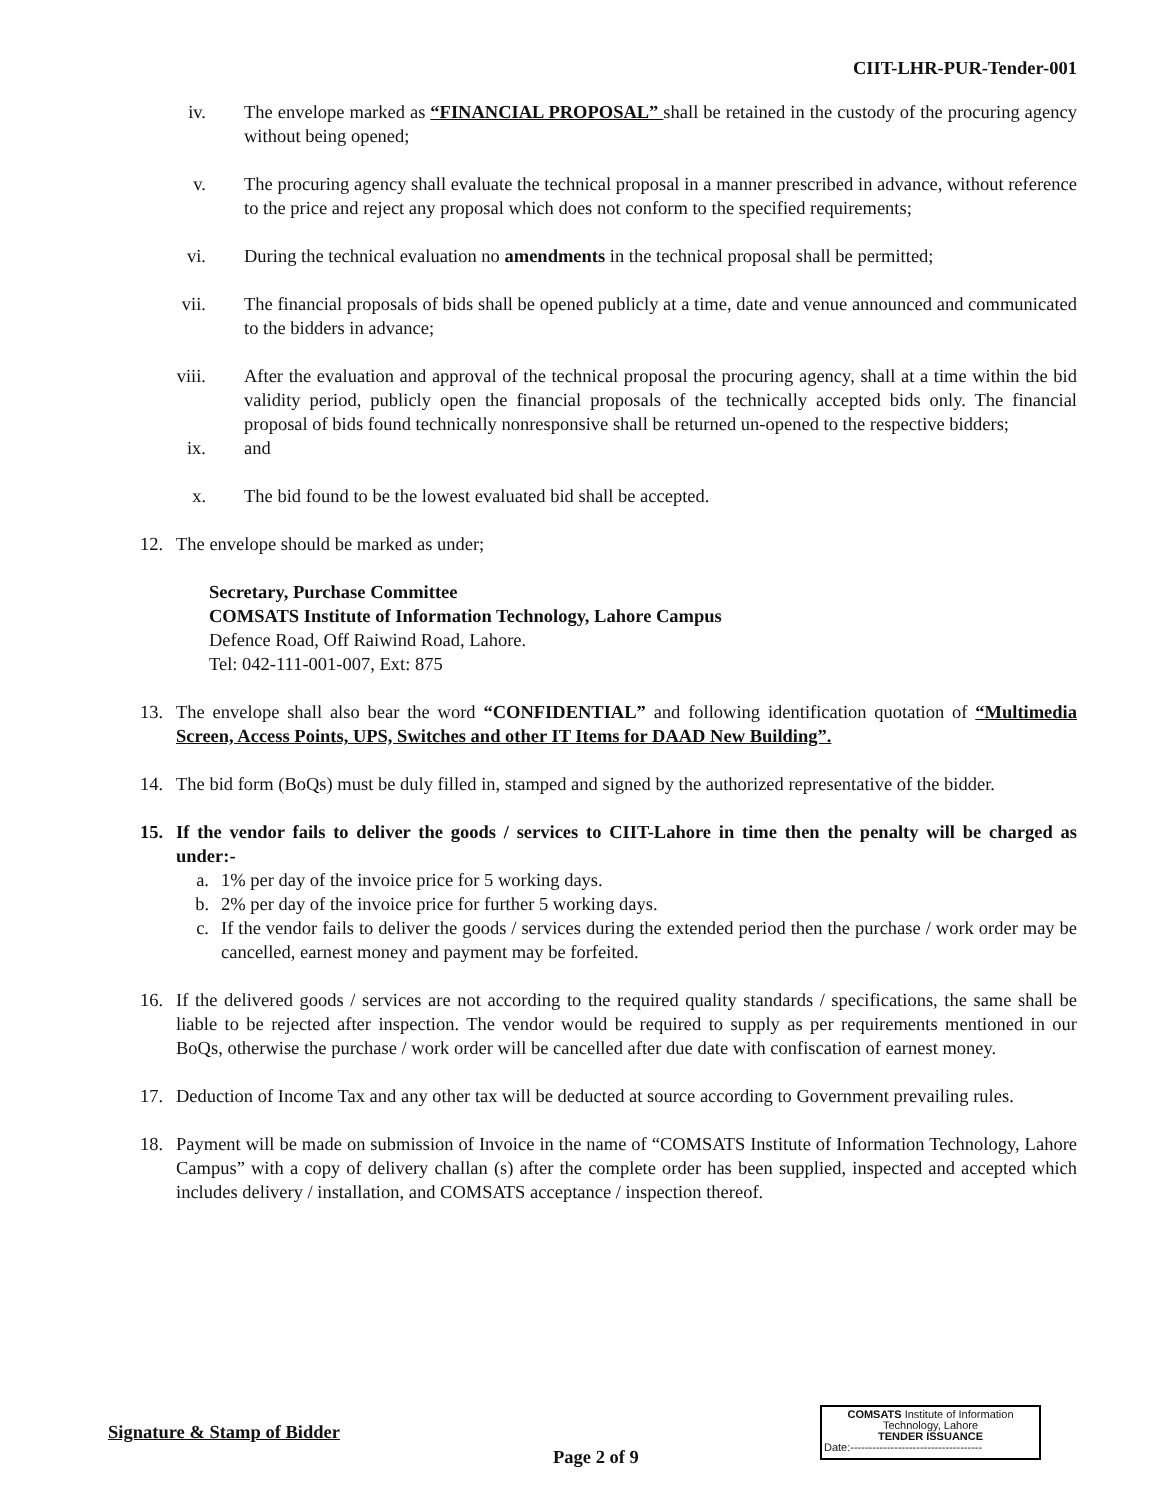CIIT-LHR-PUR-Tender-001
iv. The envelope marked as “FINANCIAL PROPOSAL” shall be retained in the custody of the procuring agency without being opened;
v. The procuring agency shall evaluate the technical proposal in a manner prescribed in advance, without reference to the price and reject any proposal which does not conform to the specified requirements;
vi. During the technical evaluation no amendments in the technical proposal shall be permitted;
vii. The financial proposals of bids shall be opened publicly at a time, date and venue announced and communicated to the bidders in advance;
viii. After the evaluation and approval of the technical proposal the procuring agency, shall at a time within the bid validity period, publicly open the financial proposals of the technically accepted bids only. The financial proposal of bids found technically nonresponsive shall be returned un-opened to the respective bidders;
ix. and
x. The bid found to be the lowest evaluated bid shall be accepted.
12. The envelope should be marked as under;
Secretary, Purchase Committee
COMSATS Institute of Information Technology, Lahore Campus
Defence Road, Off Raiwind Road, Lahore.
Tel: 042-111-001-007, Ext: 875
13. The envelope shall also bear the word “CONFIDENTIAL” and following identification quotation of “Multimedia Screen, Access Points, UPS, Switches and other IT Items for DAAD New Building”.
14. The bid form (BoQs) must be duly filled in, stamped and signed by the authorized representative of the bidder.
15. If the vendor fails to deliver the goods / services to CIIT-Lahore in time then the penalty will be charged as under:-
a. 1% per day of the invoice price for 5 working days.
b. 2% per day of the invoice price for further 5 working days.
c. If the vendor fails to deliver the goods / services during the extended period then the purchase / work order may be cancelled, earnest money and payment may be forfeited.
16. If the delivered goods / services are not according to the required quality standards / specifications, the same shall be liable to be rejected after inspection. The vendor would be required to supply as per requirements mentioned in our BoQs, otherwise the purchase / work order will be cancelled after due date with confiscation of earnest money.
17. Deduction of Income Tax and any other tax will be deducted at source according to Government prevailing rules.
18. Payment will be made on submission of Invoice in the name of “COMSATS Institute of Information Technology, Lahore Campus” with a copy of delivery challan (s) after the complete order has been supplied, inspected and accepted which includes delivery / installation, and COMSATS acceptance / inspection thereof.
COMSATS Institute of Information
Technology, Lahore
TENDER ISSUANCE
Date:------------------------------------
Signature & Stamp of Bidder
Page 2 of 9